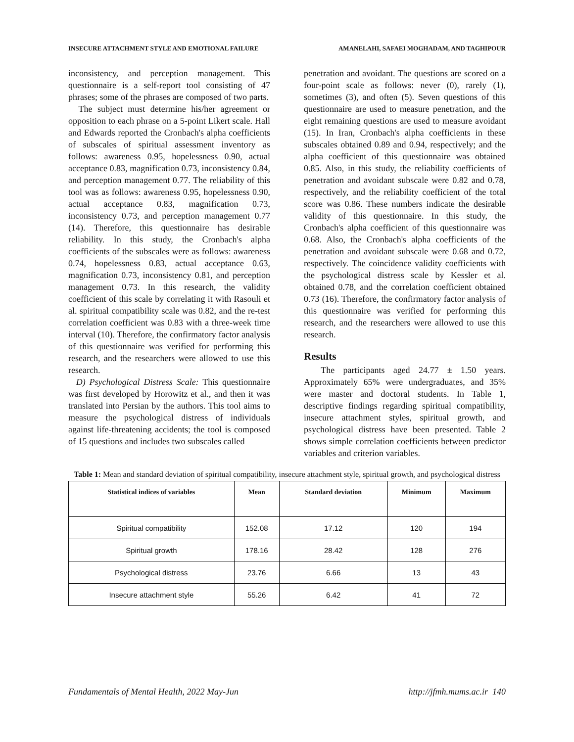INSECURE ATTACHMENT STYLE AND EMOTIONAL FAILURE AMANELAHI, SAFAEI MOGHADAM, AND TAGHIPOUR
inconsistency, and perception management. This questionnaire is a self-report tool consisting of 47 phrases; some of the phrases are composed of two parts.
The subject must determine his/her agreement or opposition to each phrase on a 5-point Likert scale. Hall and Edwards reported the Cronbach's alpha coefficients of subscales of spiritual assessment inventory as follows: awareness 0.95, hopelessness 0.90, actual acceptance 0.83, magnification 0.73, inconsistency 0.84, and perception management 0.77. The reliability of this tool was as follows: awareness 0.95, hopelessness 0.90, actual acceptance 0.83, magnification 0.73, inconsistency 0.73, and perception management 0.77 (14). Therefore, this questionnaire has desirable reliability. In this study, the Cronbach's alpha coefficients of the subscales were as follows: awareness 0.74, hopelessness 0.83, actual acceptance 0.63, magnification 0.73, inconsistency 0.81, and perception management 0.73. In this research, the validity coefficient of this scale by correlating it with Rasouli et al. spiritual compatibility scale was 0.82, and the re-test correlation coefficient was 0.83 with a three-week time interval (10). Therefore, the confirmatory factor analysis of this questionnaire was verified for performing this research, and the researchers were allowed to use this research.
D) Psychological Distress Scale: This questionnaire was first developed by Horowitz et al., and then it was translated into Persian by the authors. This tool aims to measure the psychological distress of individuals against life-threatening accidents; the tool is composed of 15 questions and includes two subscales called
penetration and avoidant. The questions are scored on a four-point scale as follows: never (0), rarely (1), sometimes (3), and often (5). Seven questions of this questionnaire are used to measure penetration, and the eight remaining questions are used to measure avoidant (15). In Iran, Cronbach's alpha coefficients in these subscales obtained 0.89 and 0.94, respectively; and the alpha coefficient of this questionnaire was obtained 0.85. Also, in this study, the reliability coefficients of penetration and avoidant subscale were 0.82 and 0.78, respectively, and the reliability coefficient of the total score was 0.86. These numbers indicate the desirable validity of this questionnaire. In this study, the Cronbach's alpha coefficient of this questionnaire was 0.68. Also, the Cronbach's alpha coefficients of the penetration and avoidant subscale were 0.68 and 0.72, respectively. The coincidence validity coefficients with the psychological distress scale by Kessler et al. obtained 0.78, and the correlation coefficient obtained 0.73 (16). Therefore, the confirmatory factor analysis of this questionnaire was verified for performing this research, and the researchers were allowed to use this research.
Results
The participants aged 24.77 ± 1.50 years. Approximately 65% were undergraduates, and 35% were master and doctoral students. In Table 1, descriptive findings regarding spiritual compatibility, insecure attachment styles, spiritual growth, and psychological distress have been presented. Table 2 shows simple correlation coefficients between predictor variables and criterion variables.
Table 1: Mean and standard deviation of spiritual compatibility, insecure attachment style, spiritual growth, and psychological distress
| Statistical indices of variables | Mean | Standard deviation | Minimum | Maximum |
| --- | --- | --- | --- | --- |
| Spiritual compatibility | 152.08 | 17.12 | 120 | 194 |
| Spiritual growth | 178.16 | 28.42 | 128 | 276 |
| Psychological distress | 23.76 | 6.66 | 13 | 43 |
| Insecure attachment style | 55.26 | 6.42 | 41 | 72 |
Fundamentals of Mental Health, 2022 May-Jun http://jfmh.mums.ac.ir 140